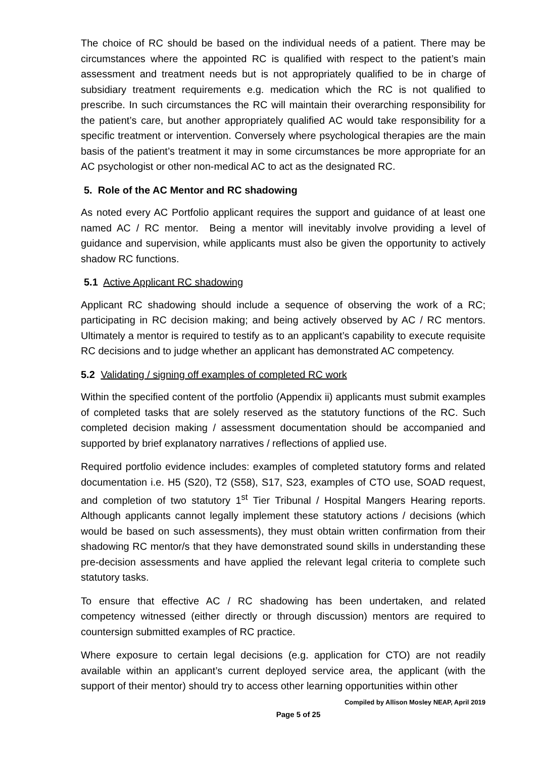The choice of RC should be based on the individual needs of a patient. There may be circumstances where the appointed RC is qualified with respect to the patient’s main assessment and treatment needs but is not appropriately qualified to be in charge of subsidiary treatment requirements e.g. medication which the RC is not qualified to prescribe. In such circumstances the RC will maintain their overarching responsibility for the patient’s care, but another appropriately qualified AC would take responsibility for a specific treatment or intervention. Conversely where psychological therapies are the main basis of the patient’s treatment it may in some circumstances be more appropriate for an AC psychologist or other non-medical AC to act as the designated RC.
5. Role of the AC Mentor and RC shadowing
As noted every AC Portfolio applicant requires the support and guidance of at least one named AC / RC mentor. Being a mentor will inevitably involve providing a level of guidance and supervision, while applicants must also be given the opportunity to actively shadow RC functions.
5.1 Active Applicant RC shadowing
Applicant RC shadowing should include a sequence of observing the work of a RC; participating in RC decision making; and being actively observed by AC / RC mentors. Ultimately a mentor is required to testify as to an applicant’s capability to execute requisite RC decisions and to judge whether an applicant has demonstrated AC competency.
5.2 Validating / signing off examples of completed RC work
Within the specified content of the portfolio (Appendix ii) applicants must submit examples of completed tasks that are solely reserved as the statutory functions of the RC. Such completed decision making / assessment documentation should be accompanied and supported by brief explanatory narratives / reflections of applied use.
Required portfolio evidence includes: examples of completed statutory forms and related documentation i.e. H5 (S20), T2 (S58), S17, S23, examples of CTO use, SOAD request, and completion of two statutory 1<sup>st</sup> Tier Tribunal / Hospital Mangers Hearing reports. Although applicants cannot legally implement these statutory actions / decisions (which would be based on such assessments), they must obtain written confirmation from their shadowing RC mentor/s that they have demonstrated sound skills in understanding these pre-decision assessments and have applied the relevant legal criteria to complete such statutory tasks.
To ensure that effective AC / RC shadowing has been undertaken, and related competency witnessed (either directly or through discussion) mentors are required to countersign submitted examples of RC practice.
Where exposure to certain legal decisions (e.g. application for CTO) are not readily available within an applicant’s current deployed service area, the applicant (with the support of their mentor) should try to access other learning opportunities within other
Compiled by Allison Mosley NEAP, April 2019
Page 5 of 25